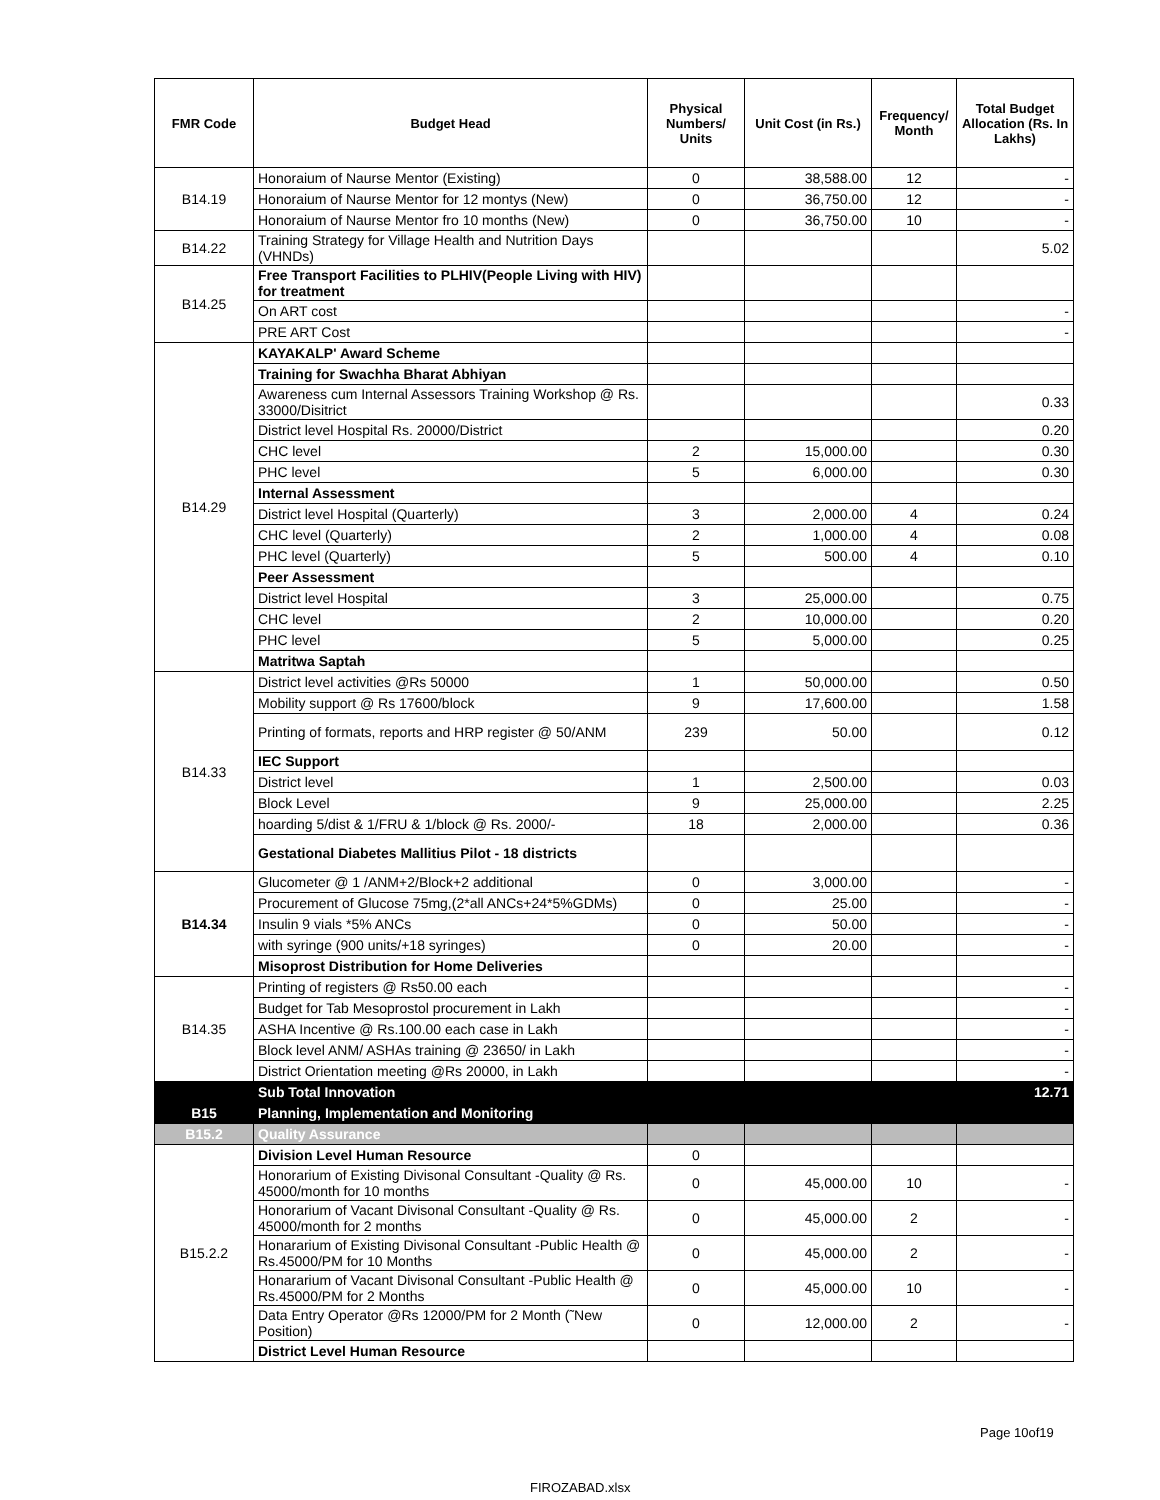| FMR Code | Budget Head | Physical Numbers/ Units | Unit Cost (in Rs.) | Frequency/ Month | Total Budget Allocation (Rs. In Lakhs) |
| --- | --- | --- | --- | --- | --- |
| B14.19 | Honoraium of Naurse Mentor (Existing) | 0 | 38,588.00 | 12 | - |
| | Honoraium of Naurse Mentor for 12 montys (New) | 0 | 36,750.00 | 12 | - |
| | Honoraium of Naurse Mentor fro 10 months (New) | 0 | 36,750.00 | 10 | - |
| B14.22 | Training Strategy for Village Health and Nutrition Days (VHNDs) | | | | 5.02 |
| B14.25 | Free Transport Facilities to PLHIV(People Living with HIV) for treatment | | | | |
| | On ART cost | | | | - |
| | PRE ART Cost | | | | - |
| B14.29 | KAYAKALP' Award Scheme | | | | |
| | Training for Swachha Bharat Abhiyan | | | | |
| | Awareness cum Internal Assessors Training Workshop @ Rs. 33000/Disitrict | | | | 0.33 |
| | District level Hospital Rs. 20000/District | | | | 0.20 |
| | CHC level | 2 | 15,000.00 | | 0.30 |
| | PHC level | 5 | 6,000.00 | | 0.30 |
| | Internal Assessment | | | | |
| | District level Hospital (Quarterly) | 3 | 2,000.00 | 4 | 0.24 |
| | CHC level (Quarterly) | 2 | 1,000.00 | 4 | 0.08 |
| | PHC level (Quarterly) | 5 | 500.00 | 4 | 0.10 |
| | Peer Assessment | | | | |
| | District level Hospital | 3 | 25,000.00 | | 0.75 |
| | CHC level | 2 | 10,000.00 | | 0.20 |
| | PHC level | 5 | 5,000.00 | | 0.25 |
| | Matritwa Saptah | | | | |
| B14.33 | District level activities @Rs 50000 | 1 | 50,000.00 | | 0.50 |
| | Mobility support @ Rs 17600/block | 9 | 17,600.00 | | 1.58 |
| | Printing of formats, reports and HRP register @ 50/ANM | 239 | 50.00 | | 0.12 |
| | IEC Support | | | | |
| | District level | 1 | 2,500.00 | | 0.03 |
| | Block Level | 9 | 25,000.00 | | 2.25 |
| | hoarding 5/dist & 1/FRU & 1/block @ Rs. 2000/- | 18 | 2,000.00 | | 0.36 |
| | Gestational Diabetes Mallitius Pilot - 18 districts | | | | |
| B14.34 | Glucometer @ 1 /ANM+2/Block+2 additional | 0 | 3,000.00 | | - |
| | Procurement of Glucose 75mg,(2*all ANCs+24*5%GDMs) | 0 | 25.00 | | - |
| | Insulin 9 vials *5% ANCs | 0 | 50.00 | | - |
| | with syringe (900 units/+18 syringes) | 0 | 20.00 | | - |
| | Misoprost Distribution for Home Deliveries | | | | |
| B14.35 | Printing of registers @ Rs50.00 each | | | | - |
| | Budget for Tab Mesoprostol procurement in Lakh | | | | - |
| | ASHA Incentive @ Rs.100.00 each case in Lakh | | | | - |
| | Block level ANM/ ASHAs training @ 23650/ in Lakh | | | | - |
| | District Orientation meeting @Rs 20000, in Lakh | | | | - |
| | Sub Total Innovation | | | | 12.71 |
| B15 | Planning, Implementation and Monitoring | | | | |
| B15.2 | Quality Assurance | | | | |
| B15.2.2 | Division Level Human Resource | 0 | | | |
| | Honorarium of Existing Divisonal Consultant -Quality @ Rs. 45000/month for 10 months | 0 | 45,000.00 | 10 | - |
| | Honorarium of Vacant Divisonal Consultant -Quality @ Rs. 45000/month for 2 months | 0 | 45,000.00 | 2 | - |
| | Honararium of Existing Divisonal Consultant -Public Health @ Rs.45000/PM for 10 Months | 0 | 45,000.00 | 2 | - |
| | Honararium of Vacant Divisonal Consultant -Public Health @ Rs.45000/PM for 2 Months | 0 | 45,000.00 | 10 | - |
| | Data Entry Operator @Rs 12000/PM for 2 Month (˜New Position) | 0 | 12,000.00 | 2 | - |
| | District Level Human Resource | | | | |
Page 10of19
FIROZABAD.xlsx